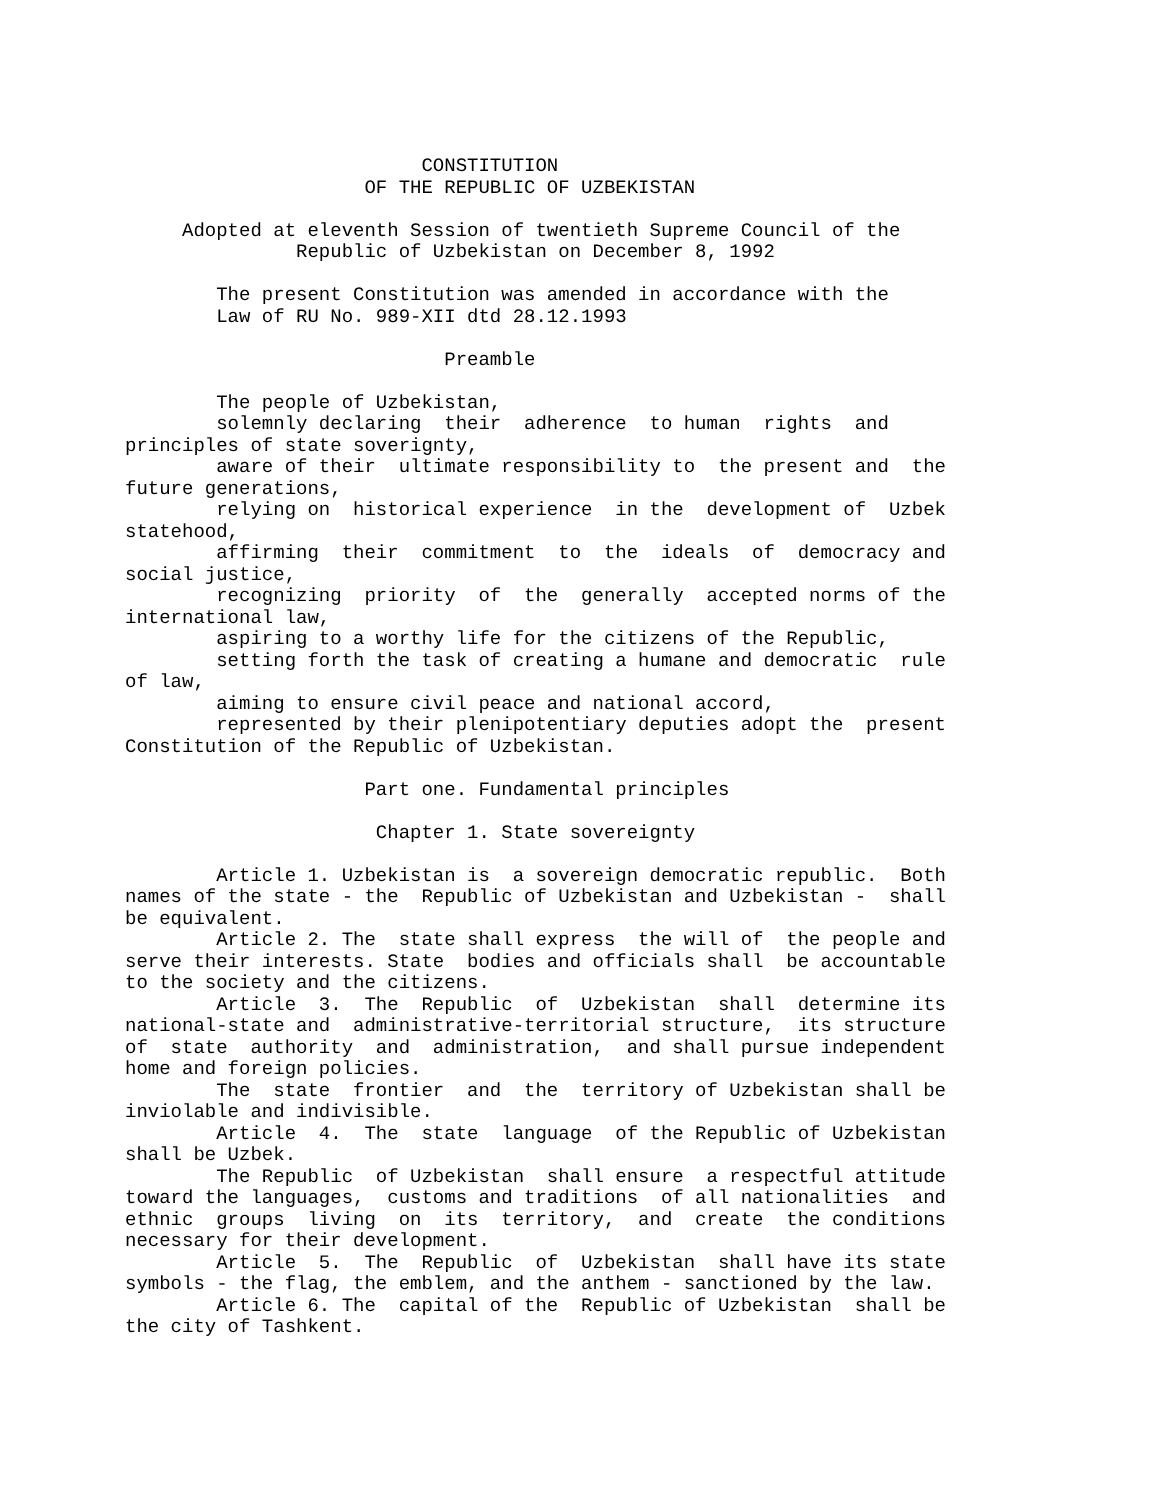CONSTITUTION
                     OF THE REPUBLIC OF UZBEKISTAN

     Adopted at eleventh Session of twentieth Supreme Council of the
               Republic of Uzbekistan on December 8, 1992

        The present Constitution was amended in accordance with the
        Law of RU No. 989-XII dtd 28.12.1993

                            Preamble

        The people of Uzbekistan,
        solemnly declaring  their  adherence  to human  rights  and
principles of state soverignty,
        aware of their  ultimate responsibility to  the present and  the
future generations,
        relying on  historical experience  in the  development of  Uzbek
statehood,
        affirming  their  commitment  to  the  ideals  of  democracy and
social justice,
        recognizing  priority  of  the  generally  accepted norms of the
international law,
        aspiring to a worthy life for the citizens of the Republic,
        setting forth the task of creating a humane and democratic  rule
of law,
        aiming to ensure civil peace and national accord,
        represented by their plenipotentiary deputies adopt the  present
Constitution of the Republic of Uzbekistan.

                     Part one. Fundamental principles

                      Chapter 1. State sovereignty

        Article 1. Uzbekistan is  a sovereign democratic republic.  Both
names of the state - the  Republic of Uzbekistan and Uzbekistan -  shall
be equivalent.
        Article 2. The  state shall express  the will of  the people and
serve their interests. State  bodies and officials shall  be accountable
to the society and the citizens.
        Article  3.  The  Republic  of  Uzbekistan  shall  determine its
national-state and  administrative-territorial structure,  its structure
of  state  authority  and  administration,  and shall pursue independent
home and foreign policies.
        The  state  frontier  and  the  territory of Uzbekistan shall be
inviolable and indivisible.
        Article  4.  The  state  language  of the Republic of Uzbekistan
shall be Uzbek.
        The Republic  of Uzbekistan  shall ensure  a respectful attitude
toward the languages,  customs and traditions  of all nationalities  and
ethnic  groups  living  on  its  territory,  and  create  the conditions
necessary for their development.
        Article  5.  The  Republic  of  Uzbekistan  shall have its state
symbols - the flag, the emblem, and the anthem - sanctioned by the law.
        Article 6. The  capital of the  Republic of Uzbekistan  shall be
the city of Tashkent.